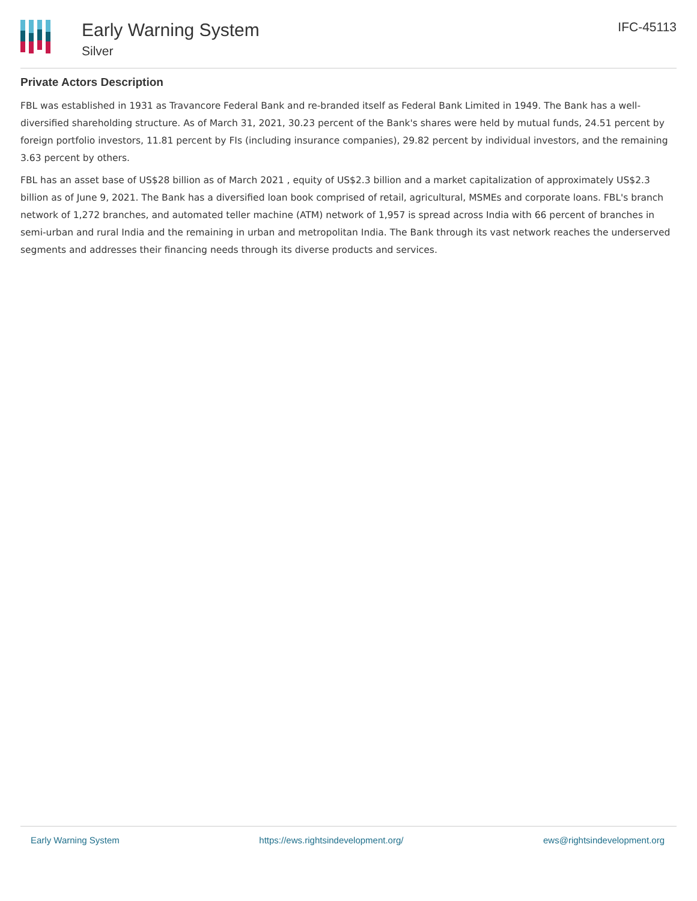Early Warning System
Silver
IFC-45113
Private Actors Description
FBL was established in 1931 as Travancore Federal Bank and re-branded itself as Federal Bank Limited in 1949. The Bank has a well-diversified shareholding structure. As of March 31, 2021, 30.23 percent of the Bank's shares were held by mutual funds, 24.51 percent by foreign portfolio investors, 11.81 percent by FIs (including insurance companies), 29.82 percent by individual investors, and the remaining 3.63 percent by others.
FBL has an asset base of US$28 billion as of March 2021 , equity of US$2.3 billion and a market capitalization of approximately US$2.3 billion as of June 9, 2021. The Bank has a diversified loan book comprised of retail, agricultural, MSMEs and corporate loans. FBL's branch network of 1,272 branches, and automated teller machine (ATM) network of 1,957 is spread across India with 66 percent of branches in semi-urban and rural India and the remaining in urban and metropolitan India. The Bank through its vast network reaches the underserved segments and addresses their financing needs through its diverse products and services.
Early Warning System https://ews.rightsindevelopment.org/ ews@rightsindevelopment.org